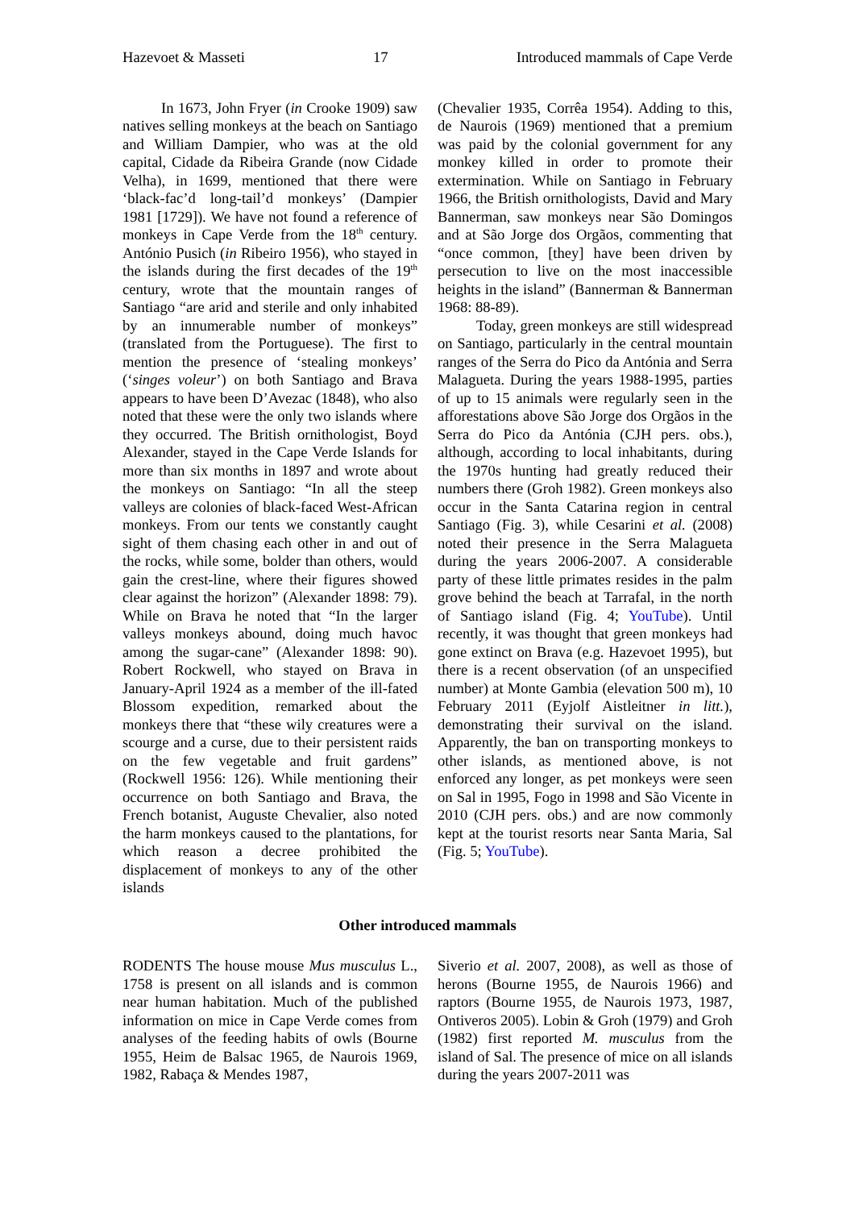Hazevoet & Masseti 17 Introduced mammals of Cape Verde
In 1673, John Fryer (in Crooke 1909) saw natives selling monkeys at the beach on Santiago and William Dampier, who was at the old capital, Cidade da Ribeira Grande (now Cidade Velha), in 1699, mentioned that there were ‘black-fac’d long-tail’d monkeys’ (Dampier 1981 [1729]). We have not found a reference of monkeys in Cape Verde from the 18<sup>th</sup> century. António Pusich (in Ribeiro 1956), who stayed in the islands during the first decades of the 19<sup>th</sup> century, wrote that the mountain ranges of Santiago “are arid and sterile and only inhabited by an innumerable number of monkeys” (translated from the Portuguese). The first to mention the presence of ‘stealing monkeys’ (‘singes voleur’) on both Santiago and Brava appears to have been D’Avezac (1848), who also noted that these were the only two islands where they occurred. The British ornithologist, Boyd Alexander, stayed in the Cape Verde Islands for more than six months in 1897 and wrote about the monkeys on Santiago: “In all the steep valleys are colonies of black-faced West-African monkeys. From our tents we constantly caught sight of them chasing each other in and out of the rocks, while some, bolder than others, would gain the crest-line, where their figures showed clear against the horizon” (Alexander 1898: 79). While on Brava he noted that “In the larger valleys monkeys abound, doing much havoc among the sugar-cane” (Alexander 1898: 90). Robert Rockwell, who stayed on Brava in January-April 1924 as a member of the ill-fated Blossom expedition, remarked about the monkeys there that “these wily creatures were a scourge and a curse, due to their persistent raids on the few vegetable and fruit gardens” (Rockwell 1956: 126). While mentioning their occurrence on both Santiago and Brava, the French botanist, Auguste Chevalier, also noted the harm monkeys caused to the plantations, for which reason a decree prohibited the displacement of monkeys to any of the other islands
(Chevalier 1935, Corrêa 1954). Adding to this, de Naurois (1969) mentioned that a premium was paid by the colonial government for any monkey killed in order to promote their extermination. While on Santiago in February 1966, the British ornithologists, David and Mary Bannerman, saw monkeys near São Domingos and at São Jorge dos Orgãos, commenting that “once common, [they] have been driven by persecution to live on the most inaccessible heights in the island” (Bannerman & Bannerman 1968: 88-89).
Today, green monkeys are still widespread on Santiago, particularly in the central mountain ranges of the Serra do Pico da Antónia and Serra Malagueta. During the years 1988-1995, parties of up to 15 animals were regularly seen in the afforestations above São Jorge dos Orgãos in the Serra do Pico da Antónia (CJH pers. obs.), although, according to local inhabitants, during the 1970s hunting had greatly reduced their numbers there (Groh 1982). Green monkeys also occur in the Santa Catarina region in central Santiago (Fig. 3), while Cesarini et al. (2008) noted their presence in the Serra Malagueta during the years 2006-2007. A considerable party of these little primates resides in the palm grove behind the beach at Tarrafal, in the north of Santiago island (Fig. 4; YouTube). Until recently, it was thought that green monkeys had gone extinct on Brava (e.g. Hazevoet 1995), but there is a recent observation (of an unspecified number) at Monte Gambia (elevation 500 m), 10 February 2011 (Eyjolf Aistleitner in litt.), demonstrating their survival on the island. Apparently, the ban on transporting monkeys to other islands, as mentioned above, is not enforced any longer, as pet monkeys were seen on Sal in 1995, Fogo in 1998 and São Vicente in 2010 (CJH pers. obs.) and are now commonly kept at the tourist resorts near Santa Maria, Sal (Fig. 5; YouTube).
Other introduced mammals
RODENTS The house mouse Mus musculus L., 1758 is present on all islands and is common near human habitation. Much of the published information on mice in Cape Verde comes from analyses of the feeding habits of owls (Bourne 1955, Heim de Balsac 1965, de Naurois 1969, 1982, Rabaça & Mendes 1987,
Siverio et al. 2007, 2008), as well as those of herons (Bourne 1955, de Naurois 1966) and raptors (Bourne 1955, de Naurois 1973, 1987, Ontiveros 2005). Lobin & Groh (1979) and Groh (1982) first reported M. musculus from the island of Sal. The presence of mice on all islands during the years 2007-2011 was